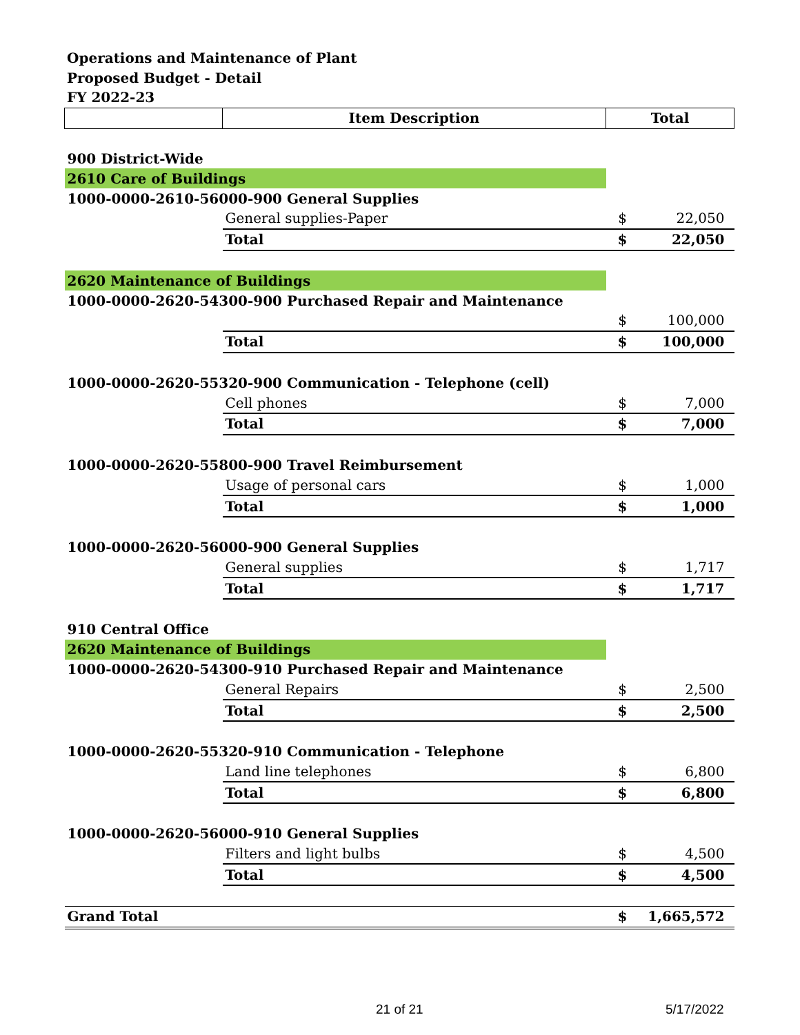Operations and Maintenance of Plant
Proposed Budget - Detail
FY 2022-23
| | Item Description | Total | |
| --- | --- | --- | --- |
| 900 District-Wide | | | |
| 2610 Care of Buildings | | | |
| 1000-0000-2610-56000-900 General Supplies | | | |
| | General supplies-Paper | $ | 22,050 |
| | Total | $ | 22,050 |
| 2620 Maintenance of Buildings | | | |
| 1000-0000-2620-54300-900 Purchased Repair and Maintenance | | | |
| | | $ | 100,000 |
| | Total | $ | 100,000 |
| 1000-0000-2620-55320-900 Communication - Telephone (cell) | | | |
| | Cell phones | $ | 7,000 |
| | Total | $ | 7,000 |
| 1000-0000-2620-55800-900 Travel Reimbursement | | | |
| | Usage of personal cars | $ | 1,000 |
| | Total | $ | 1,000 |
| 1000-0000-2620-56000-900 General Supplies | | | |
| | General supplies | $ | 1,717 |
| | Total | $ | 1,717 |
| 910 Central Office | | | |
| 2620 Maintenance of Buildings | | | |
| 1000-0000-2620-54300-910 Purchased Repair and Maintenance | | | |
| | General Repairs | $ | 2,500 |
| | Total | $ | 2,500 |
| 1000-0000-2620-55320-910 Communication - Telephone | | | |
| | Land line telephones | $ | 6,800 |
| | Total | $ | 6,800 |
| 1000-0000-2620-56000-910 General Supplies | | | |
| | Filters and light bulbs | $ | 4,500 |
| | Total | $ | 4,500 |
| Grand Total | | $ | 1,665,572 |
21 of 21 5/17/2022